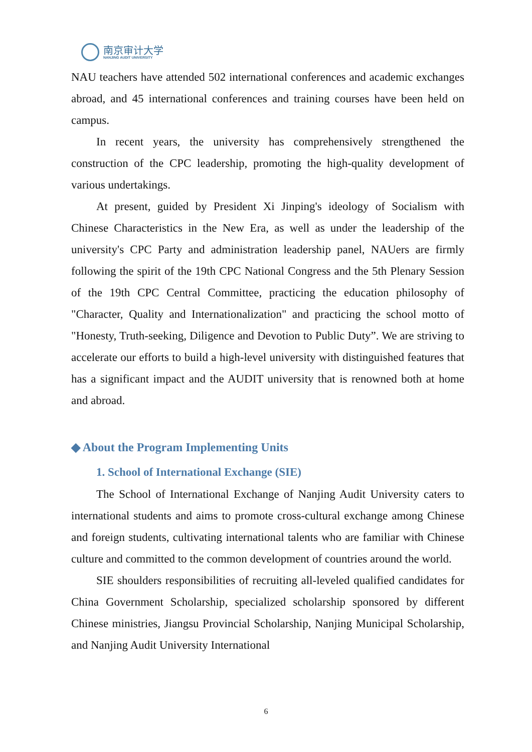南京审计大学
NANJING AUDIT UNIVERSITY
NAU teachers have attended 502 international conferences and academic exchanges abroad, and 45 international conferences and training courses have been held on campus.
In recent years, the university has comprehensively strengthened the construction of the CPC leadership, promoting the high-quality development of various undertakings.
At present, guided by President Xi Jinping's ideology of Socialism with Chinese Characteristics in the New Era, as well as under the leadership of the university's CPC Party and administration leadership panel, NAUers are firmly following the spirit of the 19th CPC National Congress and the 5th Plenary Session of the 19th CPC Central Committee, practicing the education philosophy of "Character, Quality and Internationalization" and practicing the school motto of "Honesty, Truth-seeking, Diligence and Devotion to Public Duty”. We are striving to accelerate our efforts to build a high-level university with distinguished features that has a significant impact and the AUDIT university that is renowned both at home and abroad.
◆ About the Program Implementing Units
1. School of International Exchange (SIE)
The School of International Exchange of Nanjing Audit University caters to international students and aims to promote cross-cultural exchange among Chinese and foreign students, cultivating international talents who are familiar with Chinese culture and committed to the common development of countries around the world.
SIE shoulders responsibilities of recruiting all-leveled qualified candidates for China Government Scholarship, specialized scholarship sponsored by different Chinese ministries, Jiangsu Provincial Scholarship, Nanjing Municipal Scholarship, and Nanjing Audit University International
6